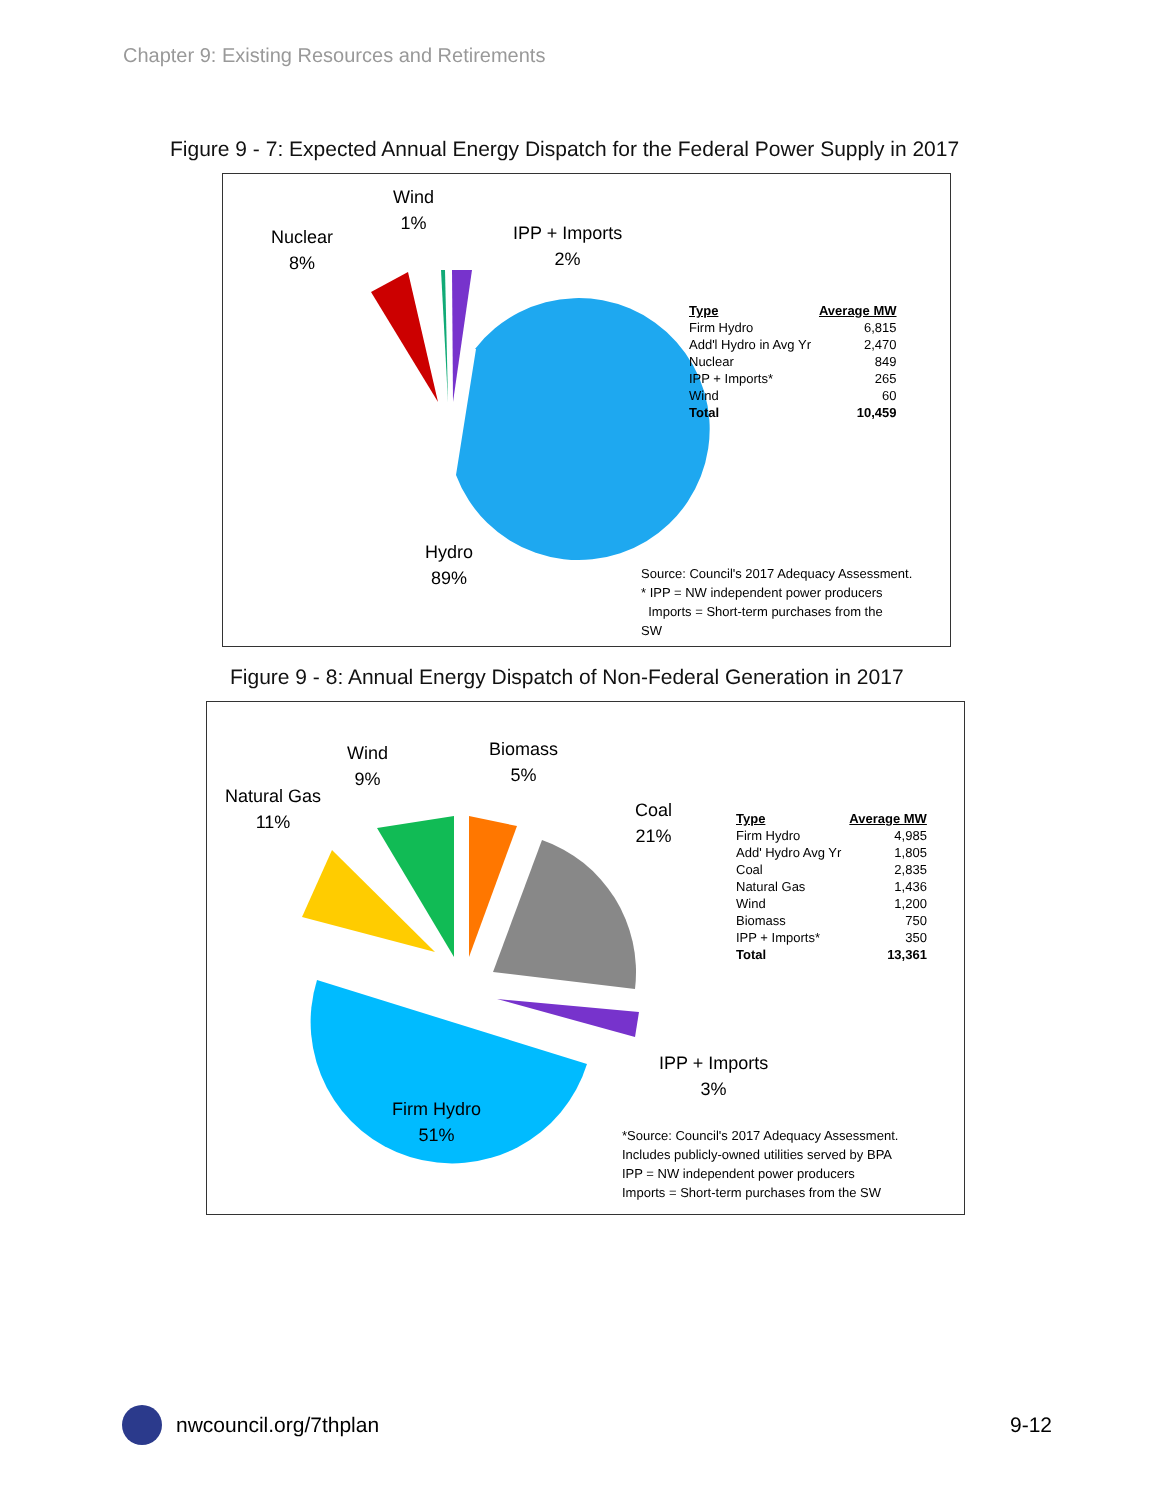Chapter 9: Existing Resources and Retirements
Figure 9 - 7: Expected Annual Energy Dispatch for the Federal Power Supply in 2017
Wind
1%
Nuclear
8%
IPP + Imports
2%
Hydro
89%
| Type | Average MW |
| --- | --- |
| Firm Hydro | 6,815 |
| Add'l Hydro in Avg Yr | 2,470 |
| Nuclear | 849 |
| IPP + Imports* | 265 |
| Wind | 60 |
| Total | 10,459 |
Source: Council's 2017 Adequacy Assessment.
* IPP = NW independent power producers
Imports = Short-term purchases from the
SW
Figure 9 - 8: Annual Energy Dispatch of Non-Federal Generation in 2017
Wind
9%
Biomass
5%
Natural Gas
11%
Coal
21%
IPP + Imports
3%
Firm Hydro
51%
| Type | Average MW |
| --- | --- |
| Firm Hydro | 4,985 |
| Add' Hydro Avg Yr | 1,805 |
| Coal | 2,835 |
| Natural Gas | 1,436 |
| Wind | 1,200 |
| Biomass | 750 |
| IPP + Imports* | 350 |
| Total | 13,361 |
*Source: Council's 2017 Adequacy Assessment.
Includes publicly-owned utilities served by BPA
IPP = NW independent power producers
Imports = Short-term purchases from the SW
nwcouncil.org/7thplan 9-12